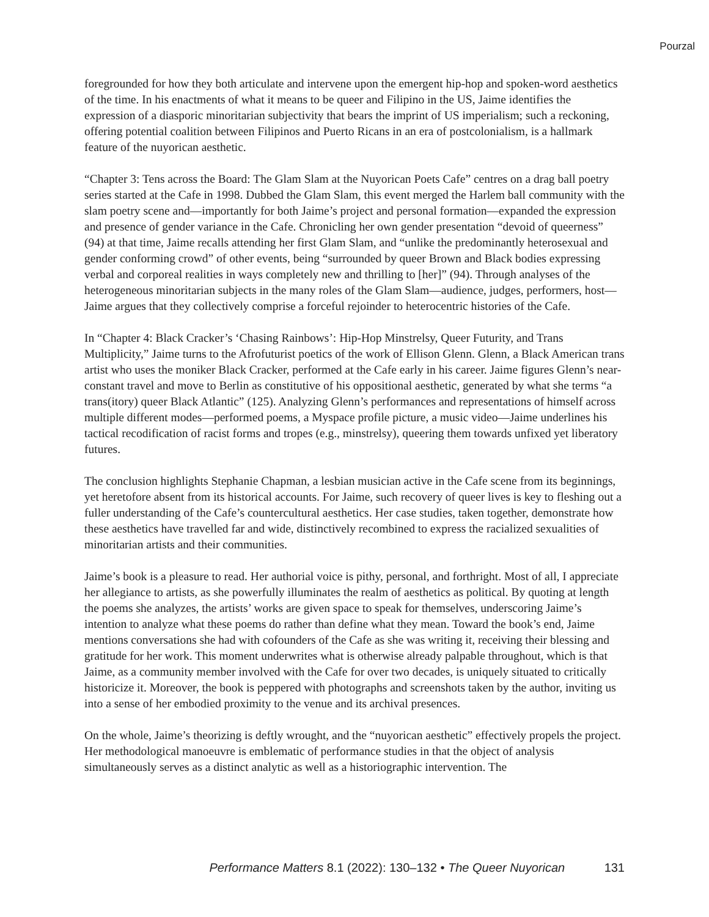Pourzal
foregrounded for how they both articulate and intervene upon the emergent hip-hop and spoken-word aesthetics of the time. In his enactments of what it means to be queer and Filipino in the US, Jaime identifies the expression of a diasporic minoritarian subjectivity that bears the imprint of US imperialism; such a reckoning, offering potential coalition between Filipinos and Puerto Ricans in an era of postcolonialism, is a hallmark feature of the nuyorican aesthetic.
“Chapter 3: Tens across the Board: The Glam Slam at the Nuyorican Poets Cafe” centres on a drag ball poetry series started at the Cafe in 1998. Dubbed the Glam Slam, this event merged the Harlem ball community with the slam poetry scene and—importantly for both Jaime’s project and personal formation—expanded the expression and presence of gender variance in the Cafe. Chronicling her own gender presentation “devoid of queerness” (94) at that time, Jaime recalls attending her first Glam Slam, and “unlike the predominantly heterosexual and gender conforming crowd” of other events, being “surrounded by queer Brown and Black bodies expressing verbal and corporeal realities in ways completely new and thrilling to [her]” (94). Through analyses of the heterogeneous minoritarian subjects in the many roles of the Glam Slam—audience, judges, performers, host—Jaime argues that they collectively comprise a forceful rejoinder to heterocentric histories of the Cafe.
In “Chapter 4: Black Cracker’s ‘Chasing Rainbows’: Hip-Hop Minstrelsy, Queer Futurity, and Trans Multiplicity,” Jaime turns to the Afrofuturist poetics of the work of Ellison Glenn. Glenn, a Black American trans artist who uses the moniker Black Cracker, performed at the Cafe early in his career. Jaime figures Glenn’s near-constant travel and move to Berlin as constitutive of his oppositional aesthetic, generated by what she terms “a trans(itory) queer Black Atlantic” (125). Analyzing Glenn’s performances and representations of himself across multiple different modes—performed poems, a Myspace profile picture, a music video—Jaime underlines his tactical recodification of racist forms and tropes (e.g., minstrelsy), queering them towards unfixed yet liberatory futures.
The conclusion highlights Stephanie Chapman, a lesbian musician active in the Cafe scene from its beginnings, yet heretofore absent from its historical accounts. For Jaime, such recovery of queer lives is key to fleshing out a fuller understanding of the Cafe’s countercultural aesthetics. Her case studies, taken together, demonstrate how these aesthetics have travelled far and wide, distinctively recombined to express the racialized sexualities of minoritarian artists and their communities.
Jaime’s book is a pleasure to read. Her authorial voice is pithy, personal, and forthright. Most of all, I appreciate her allegiance to artists, as she powerfully illuminates the realm of aesthetics as political. By quoting at length the poems she analyzes, the artists’ works are given space to speak for themselves, underscoring Jaime’s intention to analyze what these poems do rather than define what they mean. Toward the book’s end, Jaime mentions conversations she had with cofounders of the Cafe as she was writing it, receiving their blessing and gratitude for her work. This moment underwrites what is otherwise already palpable throughout, which is that Jaime, as a community member involved with the Cafe for over two decades, is uniquely situated to critically historicize it. Moreover, the book is peppered with photographs and screenshots taken by the author, inviting us into a sense of her embodied proximity to the venue and its archival presences.
On the whole, Jaime’s theorizing is deftly wrought, and the “nuyorican aesthetic” effectively propels the project. Her methodological manoeuvre is emblematic of performance studies in that the object of analysis simultaneously serves as a distinct analytic as well as a historiographic intervention. The
Performance Matters 8.1 (2022): 130–132 • The Queer Nuyorican 131